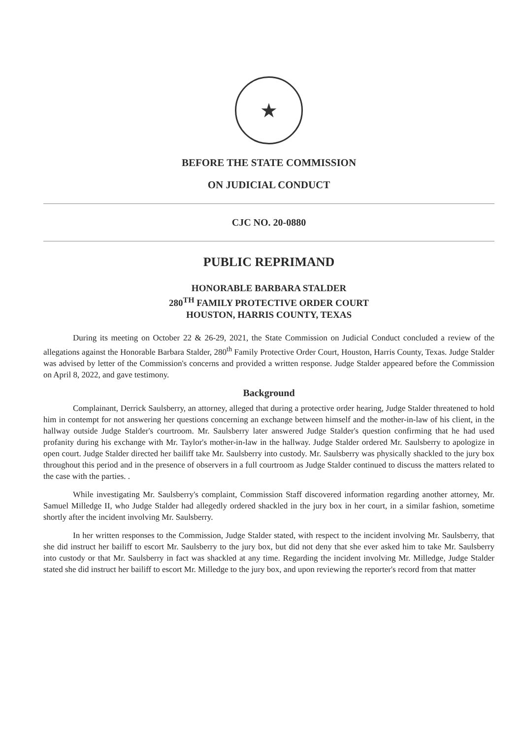★
BEFORE THE STATE COMMISSION
ON JUDICIAL CONDUCT
CJC NO. 20-0880
PUBLIC REPRIMAND
HONORABLE BARBARA STALDER
280<sup>TH</sup> FAMILY PROTECTIVE ORDER COURT
HOUSTON, HARRIS COUNTY, TEXAS
During its meeting on October 22 & 26-29, 2021, the State Commission on Judicial Conduct concluded a review of the allegations against the Honorable Barbara Stalder, 280<sup>th</sup> Family Protective Order Court, Houston, Harris County, Texas. Judge Stalder was advised by letter of the Commission's concerns and provided a written response. Judge Stalder appeared before the Commission on April 8, 2022, and gave testimony.
Background
Complainant, Derrick Saulsberry, an attorney, alleged that during a protective order hearing, Judge Stalder threatened to hold him in contempt for not answering her questions concerning an exchange between himself and the mother-in-law of his client, in the hallway outside Judge Stalder's courtroom. Mr. Saulsberry later answered Judge Stalder's question confirming that he had used profanity during his exchange with Mr. Taylor's mother-in-law in the hallway. Judge Stalder ordered Mr. Saulsberry to apologize in open court. Judge Stalder directed her bailiff take Mr. Saulsberry into custody. Mr. Saulsberry was physically shackled to the jury box throughout this period and in the presence of observers in a full courtroom as Judge Stalder continued to discuss the matters related to the case with the parties. .
While investigating Mr. Saulsberry's complaint, Commission Staff discovered information regarding another attorney, Mr. Samuel Milledge II, who Judge Stalder had allegedly ordered shackled in the jury box in her court, in a similar fashion, sometime shortly after the incident involving Mr. Saulsberry.
In her written responses to the Commission, Judge Stalder stated, with respect to the incident involving Mr. Saulsberry, that she did instruct her bailiff to escort Mr. Saulsberry to the jury box, but did not deny that she ever asked him to take Mr. Saulsberry into custody or that Mr. Saulsberry in fact was shackled at any time. Regarding the incident involving Mr. Milledge, Judge Stalder stated she did instruct her bailiff to escort Mr. Milledge to the jury box, and upon reviewing the reporter's record from that matter